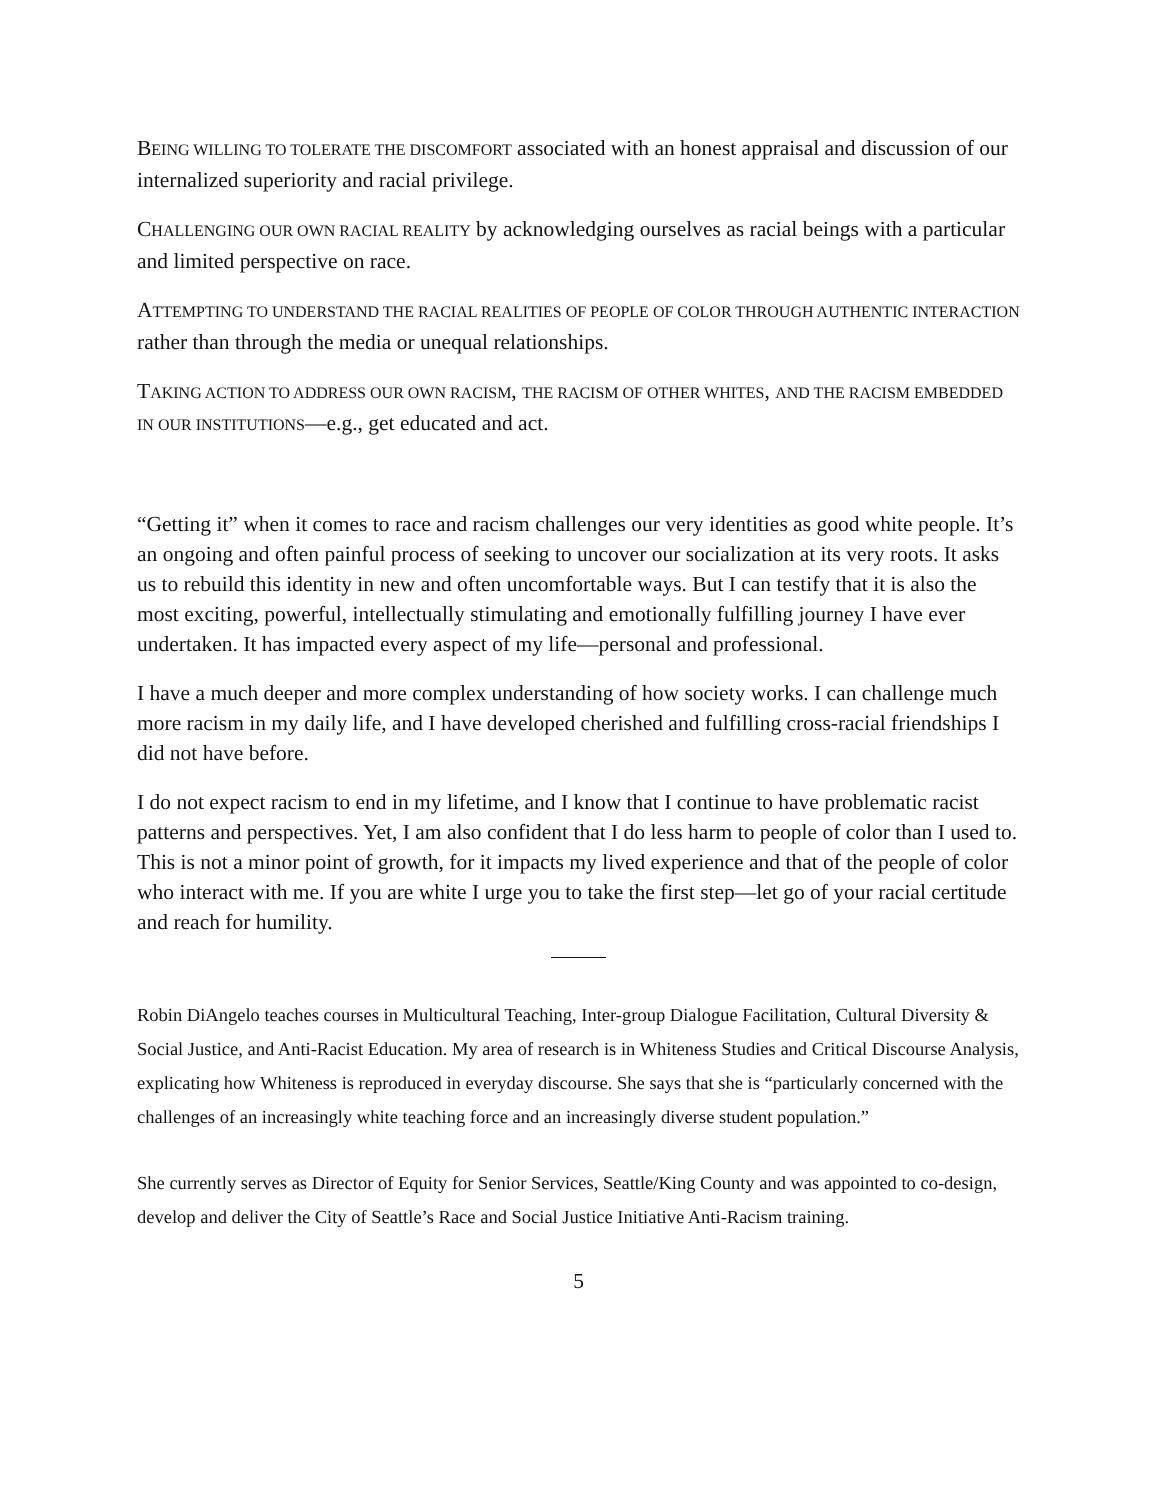BEING WILLING TO TOLERATE THE DISCOMFORT associated with an honest appraisal and discussion of our internalized superiority and racial privilege.
CHALLENGING OUR OWN RACIAL REALITY by acknowledging ourselves as racial beings with a particular and limited perspective on race.
ATTEMPTING TO UNDERSTAND THE RACIAL REALITIES OF PEOPLE OF COLOR THROUGH AUTHENTIC INTERACTION rather than through the media or unequal relationships.
TAKING ACTION TO ADDRESS OUR OWN RACISM, THE RACISM OF OTHER WHITES, AND THE RACISM EMBEDDED IN OUR INSTITUTIONS—e.g., get educated and act.
“Getting it” when it comes to race and racism challenges our very identities as good white people. It’s an ongoing and often painful process of seeking to uncover our socialization at its very roots. It asks us to rebuild this identity in new and often uncomfortable ways. But I can testify that it is also the most exciting, powerful, intellectually stimulating and emotionally fulfilling journey I have ever undertaken. It has impacted every aspect of my life—personal and professional.
I have a much deeper and more complex understanding of how society works. I can challenge much more racism in my daily life, and I have developed cherished and fulfilling cross-racial friendships I did not have before.
I do not expect racism to end in my lifetime, and I know that I continue to have problematic racist patterns and perspectives. Yet, I am also confident that I do less harm to people of color than I used to. This is not a minor point of growth, for it impacts my lived experience and that of the people of color who interact with me. If you are white I urge you to take the first step—let go of your racial certitude and reach for humility.
Robin DiAngelo teaches courses in Multicultural Teaching, Inter-group Dialogue Facilitation, Cultural Diversity & Social Justice, and Anti-Racist Education. My area of research is in Whiteness Studies and Critical Discourse Analysis, explicating how Whiteness is reproduced in everyday discourse. She says that she is “particularly concerned with the challenges of an increasingly white teaching force and an increasingly diverse student population.”
She currently serves as Director of Equity for Senior Services, Seattle/King County and was appointed to co-design, develop and deliver the City of Seattle’s Race and Social Justice Initiative Anti-Racism training.
5